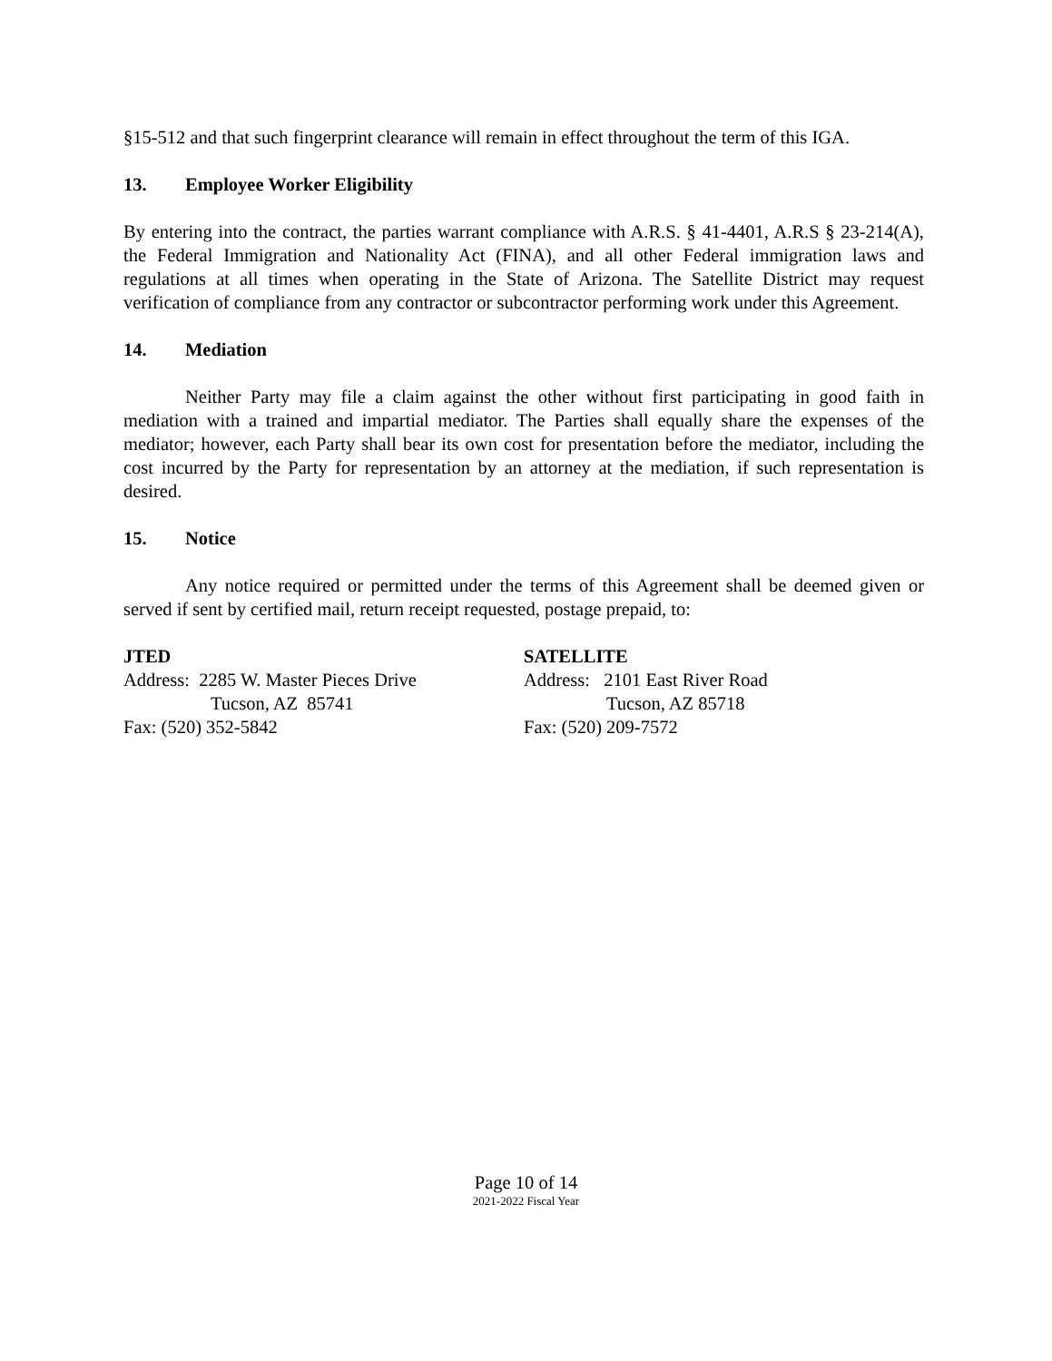§15-512 and that such fingerprint clearance will remain in effect throughout the term of this IGA.
13. Employee Worker Eligibility
By entering into the contract, the parties warrant compliance with A.R.S. § 41-4401, A.R.S § 23-214(A), the Federal Immigration and Nationality Act (FINA), and all other Federal immigration laws and regulations at all times when operating in the State of Arizona. The Satellite District may request verification of compliance from any contractor or subcontractor performing work under this Agreement.
14. Mediation
Neither Party may file a claim against the other without first participating in good faith in mediation with a trained and impartial mediator. The Parties shall equally share the expenses of the mediator; however, each Party shall bear its own cost for presentation before the mediator, including the cost incurred by the Party for representation by an attorney at the mediation, if such representation is desired.
15. Notice
Any notice required or permitted under the terms of this Agreement shall be deemed given or served if sent by certified mail, return receipt requested, postage prepaid, to:
JTED
Address: 2285 W. Master Pieces Drive
Tucson, AZ 85741
Fax: (520) 352-5842
SATELLITE
Address: 2101 East River Road
Tucson, AZ 85718
Fax: (520) 209-7572
Page 10 of 14
2021-2022 Fiscal Year